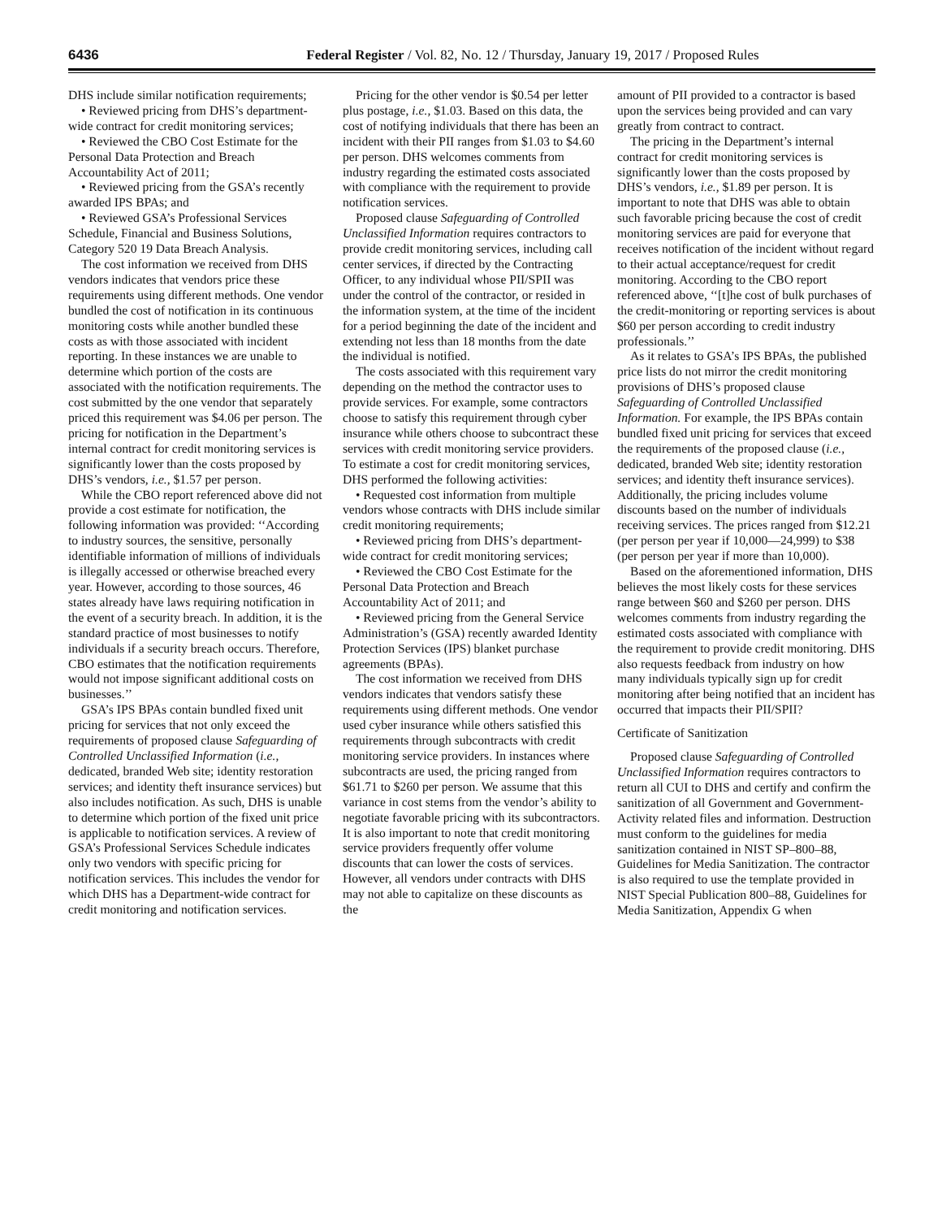6436 Federal Register / Vol. 82, No. 12 / Thursday, January 19, 2017 / Proposed Rules
DHS include similar notification requirements;
• Reviewed pricing from DHS’s department-wide contract for credit monitoring services;
• Reviewed the CBO Cost Estimate for the Personal Data Protection and Breach Accountability Act of 2011;
• Reviewed pricing from the GSA’s recently awarded IPS BPAs; and
• Reviewed GSA’s Professional Services Schedule, Financial and Business Solutions, Category 520 19 Data Breach Analysis.
The cost information we received from DHS vendors indicates that vendors price these requirements using different methods. One vendor bundled the cost of notification in its continuous monitoring costs while another bundled these costs as with those associated with incident reporting. In these instances we are unable to determine which portion of the costs are associated with the notification requirements. The cost submitted by the one vendor that separately priced this requirement was $4.06 per person. The pricing for notification in the Department’s internal contract for credit monitoring services is significantly lower than the costs proposed by DHS’s vendors, i.e., $1.57 per person.
While the CBO report referenced above did not provide a cost estimate for notification, the following information was provided: ‘‘According to industry sources, the sensitive, personally identifiable information of millions of individuals is illegally accessed or otherwise breached every year. However, according to those sources, 46 states already have laws requiring notification in the event of a security breach. In addition, it is the standard practice of most businesses to notify individuals if a security breach occurs. Therefore, CBO estimates that the notification requirements would not impose significant additional costs on businesses.’’
GSA’s IPS BPAs contain bundled fixed unit pricing for services that not only exceed the requirements of proposed clause Safeguarding of Controlled Unclassified Information (i.e., dedicated, branded Web site; identity restoration services; and identity theft insurance services) but also includes notification. As such, DHS is unable to determine which portion of the fixed unit price is applicable to notification services. A review of GSA’s Professional Services Schedule indicates only two vendors with specific pricing for notification services. This includes the vendor for which DHS has a Department-wide contract for credit monitoring and notification services.
Pricing for the other vendor is $0.54 per letter plus postage, i.e., $1.03. Based on this data, the cost of notifying individuals that there has been an incident with their PII ranges from $1.03 to $4.60 per person. DHS welcomes comments from industry regarding the estimated costs associated with compliance with the requirement to provide notification services.
Proposed clause Safeguarding of Controlled Unclassified Information requires contractors to provide credit monitoring services, including call center services, if directed by the Contracting Officer, to any individual whose PII/SPII was under the control of the contractor, or resided in the information system, at the time of the incident for a period beginning the date of the incident and extending not less than 18 months from the date the individual is notified.
The costs associated with this requirement vary depending on the method the contractor uses to provide services. For example, some contractors choose to satisfy this requirement through cyber insurance while others choose to subcontract these services with credit monitoring service providers. To estimate a cost for credit monitoring services, DHS performed the following activities:
• Requested cost information from multiple vendors whose contracts with DHS include similar credit monitoring requirements;
• Reviewed pricing from DHS’s department-wide contract for credit monitoring services;
• Reviewed the CBO Cost Estimate for the Personal Data Protection and Breach Accountability Act of 2011; and
• Reviewed pricing from the General Service Administration’s (GSA) recently awarded Identity Protection Services (IPS) blanket purchase agreements (BPAs).
The cost information we received from DHS vendors indicates that vendors satisfy these requirements using different methods. One vendor used cyber insurance while others satisfied this requirements through subcontracts with credit monitoring service providers. In instances where subcontracts are used, the pricing ranged from $61.71 to $260 per person. We assume that this variance in cost stems from the vendor’s ability to negotiate favorable pricing with its subcontractors. It is also important to note that credit monitoring service providers frequently offer volume discounts that can lower the costs of services. However, all vendors under contracts with DHS may not able to capitalize on these discounts as the
amount of PII provided to a contractor is based upon the services being provided and can vary greatly from contract to contract.
The pricing in the Department’s internal contract for credit monitoring services is significantly lower than the costs proposed by DHS’s vendors, i.e., $1.89 per person. It is important to note that DHS was able to obtain such favorable pricing because the cost of credit monitoring services are paid for everyone that receives notification of the incident without regard to their actual acceptance/request for credit monitoring. According to the CBO report referenced above, ‘‘[t]he cost of bulk purchases of the credit-monitoring or reporting services is about $60 per person according to credit industry professionals.’’
As it relates to GSA’s IPS BPAs, the published price lists do not mirror the credit monitoring provisions of DHS’s proposed clause Safeguarding of Controlled Unclassified Information. For example, the IPS BPAs contain bundled fixed unit pricing for services that exceed the requirements of the proposed clause (i.e., dedicated, branded Web site; identity restoration services; and identity theft insurance services). Additionally, the pricing includes volume discounts based on the number of individuals receiving services. The prices ranged from $12.21 (per person per year if 10,000—24,999) to $38 (per person per year if more than 10,000).
Based on the aforementioned information, DHS believes the most likely costs for these services range between $60 and $260 per person. DHS welcomes comments from industry regarding the estimated costs associated with compliance with the requirement to provide credit monitoring. DHS also requests feedback from industry on how many individuals typically sign up for credit monitoring after being notified that an incident has occurred that impacts their PII/SPII?
Certificate of Sanitization
Proposed clause Safeguarding of Controlled Unclassified Information requires contractors to return all CUI to DHS and certify and confirm the sanitization of all Government and Government-Activity related files and information. Destruction must conform to the guidelines for media sanitization contained in NIST SP–800–88, Guidelines for Media Sanitization. The contractor is also required to use the template provided in NIST Special Publication 800–88, Guidelines for Media Sanitization, Appendix G when